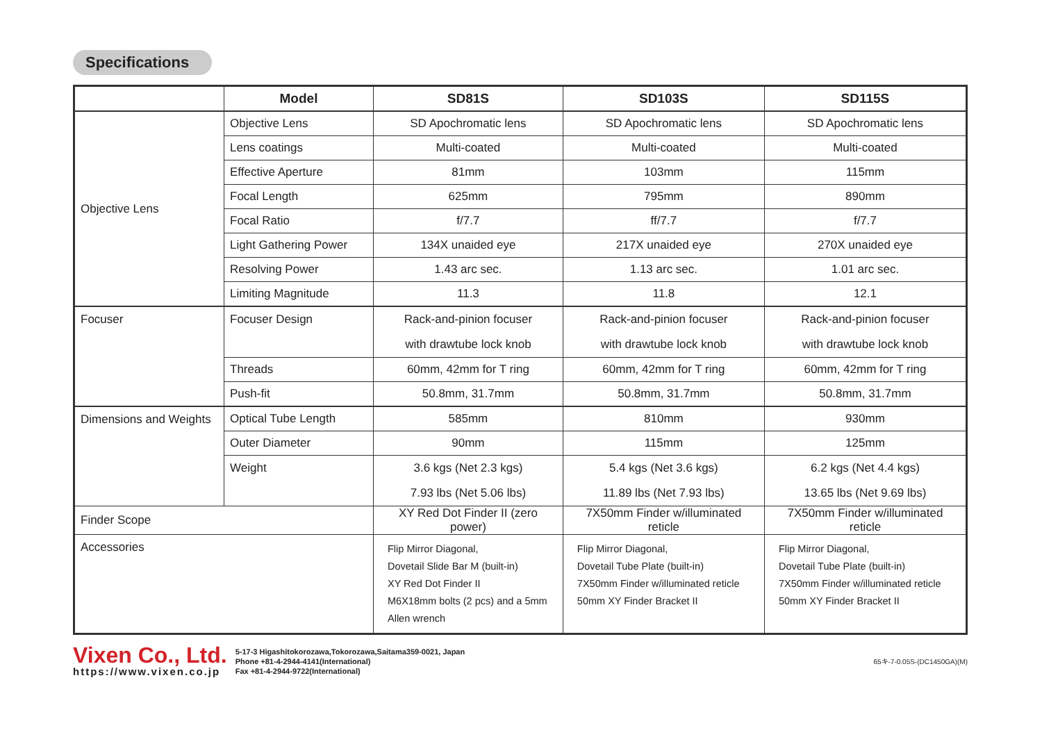Specifications
| | Model | SD81S | SD103S | SD115S |
| --- | --- | --- | --- | --- |
| Objective Lens | Objective Lens | SD Apochromatic lens | SD Apochromatic lens | SD Apochromatic lens |
| | Lens coatings | Multi-coated | Multi-coated | Multi-coated |
| | Effective Aperture | 81mm | 103mm | 115mm |
| | Focal Length | 625mm | 795mm | 890mm |
| | Focal Ratio | f/7.7 | ff/7.7 | f/7.7 |
| | Light Gathering Power | 134X unaided eye | 217X unaided eye | 270X unaided eye |
| | Resolving Power | 1.43 arc sec. | 1.13 arc sec. | 1.01 arc sec. |
| | Limiting Magnitude | 11.3 | 11.8 | 12.1 |
| Focuser | Focuser Design | Rack-and-pinion focuser with drawtube lock knob | Rack-and-pinion focuser with drawtube lock knob | Rack-and-pinion focuser with drawtube lock knob |
| | Threads | 60mm, 42mm for T ring | 60mm, 42mm for T ring | 60mm, 42mm for T ring |
| | Push-fit | 50.8mm, 31.7mm | 50.8mm, 31.7mm | 50.8mm, 31.7mm |
| Dimensions and Weights | Optical Tube Length | 585mm | 810mm | 930mm |
| | Outer Diameter | 90mm | 115mm | 125mm |
| | Weight | 3.6 kgs (Net 2.3 kgs) 7.93 lbs (Net 5.06 lbs) | 5.4 kgs (Net 3.6 kgs) 11.89 lbs (Net 7.93 lbs) | 6.2 kgs (Net 4.4 kgs) 13.65 lbs (Net 9.69 lbs) |
| Finder Scope | | XY Red Dot Finder II (zero power) | 7X50mm Finder w/illuminated reticle | 7X50mm Finder w/illuminated reticle |
| Accessories | | Flip Mirror Diagonal, Dovetail Slide Bar M (built-in) XY Red Dot Finder II M6X18mm bolts (2 pcs) and a 5mm Allen wrench | Flip Mirror Diagonal, Dovetail Tube Plate (built-in) 7X50mm Finder w/illuminated reticle 50mm XY Finder Bracket II | Flip Mirror Diagonal, Dovetail Tube Plate (built-in) 7X50mm Finder w/illuminated reticle 50mm XY Finder Bracket II |
Vixen Co., Ltd.
https://www.vixen.co.jp
5-17-3 Higashitokorozawa,Tokorozawa,Saitama359-0021, Japan
Phone +81-4-2944-4141(International)
Fax +81-4-2944-9722(International)
65キ-7-0.05S-(DC1450GA)(M)